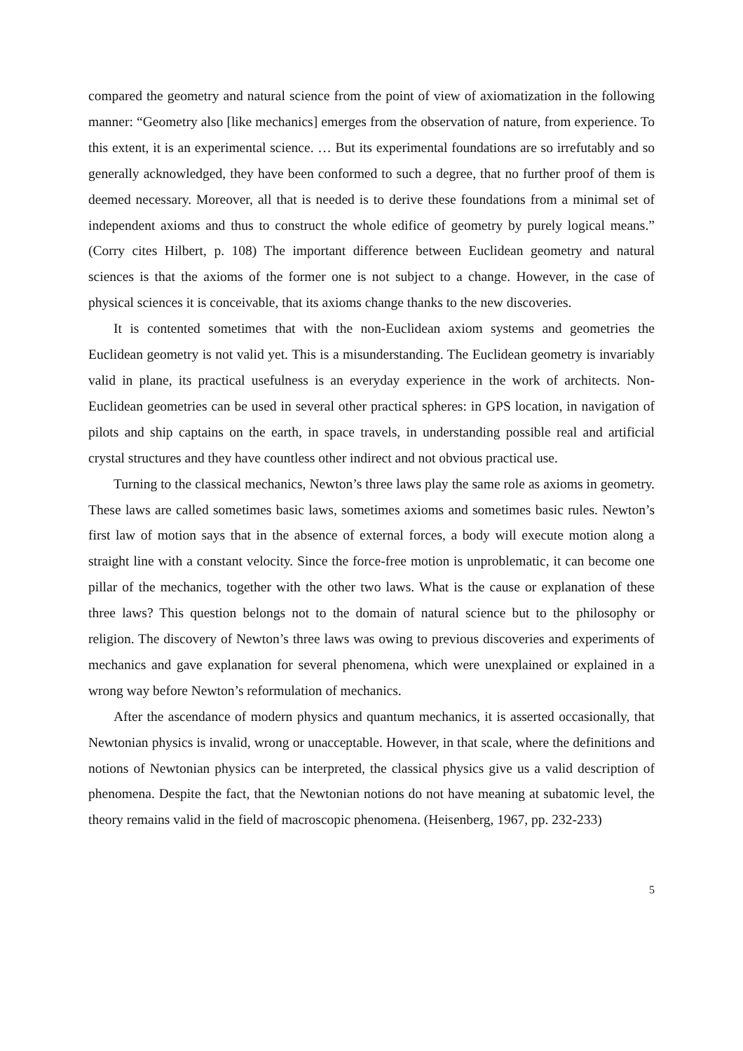compared the geometry and natural science from the point of view of axiomatization in the following manner: “Geometry also [like mechanics] emerges from the observation of nature, from experience. To this extent, it is an experimental science. … But its experimental foundations are so irrefutably and so generally acknowledged, they have been conformed to such a degree, that no further proof of them is deemed necessary. Moreover, all that is needed is to derive these foundations from a minimal set of independent axioms and thus to construct the whole edifice of geometry by purely logical means.” (Corry cites Hilbert, p. 108) The important difference between Euclidean geometry and natural sciences is that the axioms of the former one is not subject to a change. However, in the case of physical sciences it is conceivable, that its axioms change thanks to the new discoveries.
It is contented sometimes that with the non-Euclidean axiom systems and geometries the Euclidean geometry is not valid yet. This is a misunderstanding. The Euclidean geometry is invariably valid in plane, its practical usefulness is an everyday experience in the work of architects. Non-Euclidean geometries can be used in several other practical spheres: in GPS location, in navigation of pilots and ship captains on the earth, in space travels, in understanding possible real and artificial crystal structures and they have countless other indirect and not obvious practical use.
Turning to the classical mechanics, Newton’s three laws play the same role as axioms in geometry. These laws are called sometimes basic laws, sometimes axioms and sometimes basic rules. Newton’s first law of motion says that in the absence of external forces, a body will execute motion along a straight line with a constant velocity. Since the force-free motion is unproblematic, it can become one pillar of the mechanics, together with the other two laws. What is the cause or explanation of these three laws? This question belongs not to the domain of natural science but to the philosophy or religion. The discovery of Newton’s three laws was owing to previous discoveries and experiments of mechanics and gave explanation for several phenomena, which were unexplained or explained in a wrong way before Newton’s reformulation of mechanics.
After the ascendance of modern physics and quantum mechanics, it is asserted occasionally, that Newtonian physics is invalid, wrong or unacceptable. However, in that scale, where the definitions and notions of Newtonian physics can be interpreted, the classical physics give us a valid description of phenomena. Despite the fact, that the Newtonian notions do not have meaning at subatomic level, the theory remains valid in the field of macroscopic phenomena. (Heisenberg, 1967, pp. 232-233)
5